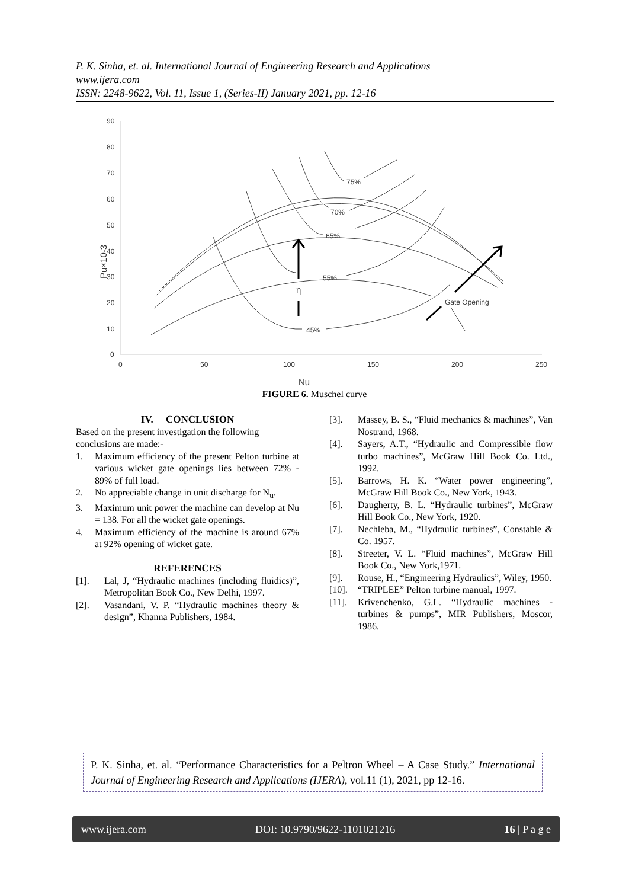P. K. Sinha, et. al. International Journal of Engineering Research and Applications
www.ijera.com
ISSN: 2248-9622, Vol. 11, Issue 1, (Series-II) January 2021, pp. 12-16
90
80
70
60
50
40
30
20
10
0
0
50
100
150
200
250
Pu×10-3
Nu
75%
70%
65%
55%
45%
η
Gate Opening
FIGURE 6. Muschel curve
IV. CONCLUSION
Based on the present investigation the following conclusions are made:-
1. Maximum efficiency of the present Pelton turbine at various wicket gate openings lies between 72% - 89% of full load.
2. No appreciable change in unit discharge for N<sub>u</sub>.
3. Maximum unit power the machine can develop at Nu = 138. For all the wicket gate openings.
4. Maximum efficiency of the machine is around 67% at 92% opening of wicket gate.
REFERENCES
[1]. Lal, J, “Hydraulic machines (including fluidics)”, Metropolitan Book Co., New Delhi, 1997.
[2]. Vasandani, V. P. “Hydraulic machines theory & design”, Khanna Publishers, 1984.
[3]. Massey, B. S., “Fluid mechanics & machines”, Van Nostrand, 1968.
[4]. Sayers, A.T., “Hydraulic and Compressible flow turbo machines”, McGraw Hill Book Co. Ltd., 1992.
[5]. Barrows, H. K. “Water power engineering”, McGraw Hill Book Co., New York, 1943.
[6]. Daugherty, B. L. “Hydraulic turbines”, McGraw Hill Book Co., New York, 1920.
[7]. Nechleba, M., “Hydraulic turbines”, Constable & Co. 1957.
[8]. Streeter, V. L. “Fluid machines”, McGraw Hill Book Co., New York,1971.
[9]. Rouse, H., “Engineering Hydraulics”, Wiley, 1950.
[10]. “TRIPLEE” Pelton turbine manual, 1997.
[11]. Krivenchenko, G.L. “Hydraulic machines - turbines & pumps”, MIR Publishers, Moscor, 1986.
P. K. Sinha, et. al. “Performance Characteristics for a Peltron Wheel – A Case Study.” International Journal of Engineering Research and Applications (IJERA), vol.11 (1), 2021, pp 12-16.
www.ijera.com DOI: 10.9790/9622-1101021216 16 | P a g e